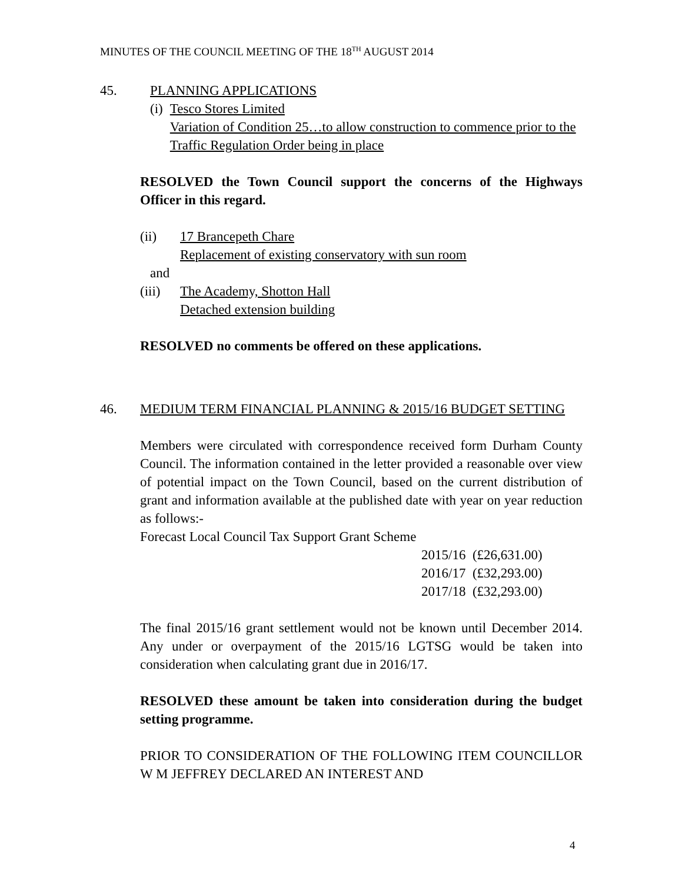MINUTES OF THE COUNCIL MEETING OF THE 18<sup>TH</sup> AUGUST 2014
45. PLANNING APPLICATIONS
(i) Tesco Stores Limited
Variation of Condition 25…to allow construction to commence prior to the Traffic Regulation Order being in place
RESOLVED the Town Council support the concerns of the Highways Officer in this regard.
(ii) 17 Brancepeth Chare
Replacement of existing conservatory with sun room
and
(iii)
The Academy, Shotton Hall
Detached extension building
RESOLVED no comments be offered on these applications.
46. MEDIUM TERM FINANCIAL PLANNING & 2015/16 BUDGET SETTING
Members were circulated with correspondence received form Durham County Council. The information contained in the letter provided a reasonable over view of potential impact on the Town Council, based on the current distribution of grant and information available at the published date with year on year reduction as follows:-
Forecast Local Council Tax Support Grant Scheme
2015/16 (£26,631.00)
2016/17 (£32,293.00)
2017/18 (£32,293.00)
The final 2015/16 grant settlement would not be known until December 2014. Any under or overpayment of the 2015/16 LGTSG would be taken into consideration when calculating grant due in 2016/17.
RESOLVED these amount be taken into consideration during the budget setting programme.
PRIOR TO CONSIDERATION OF THE FOLLOWING ITEM COUNCILLOR W M JEFFREY DECLARED AN INTEREST AND
4